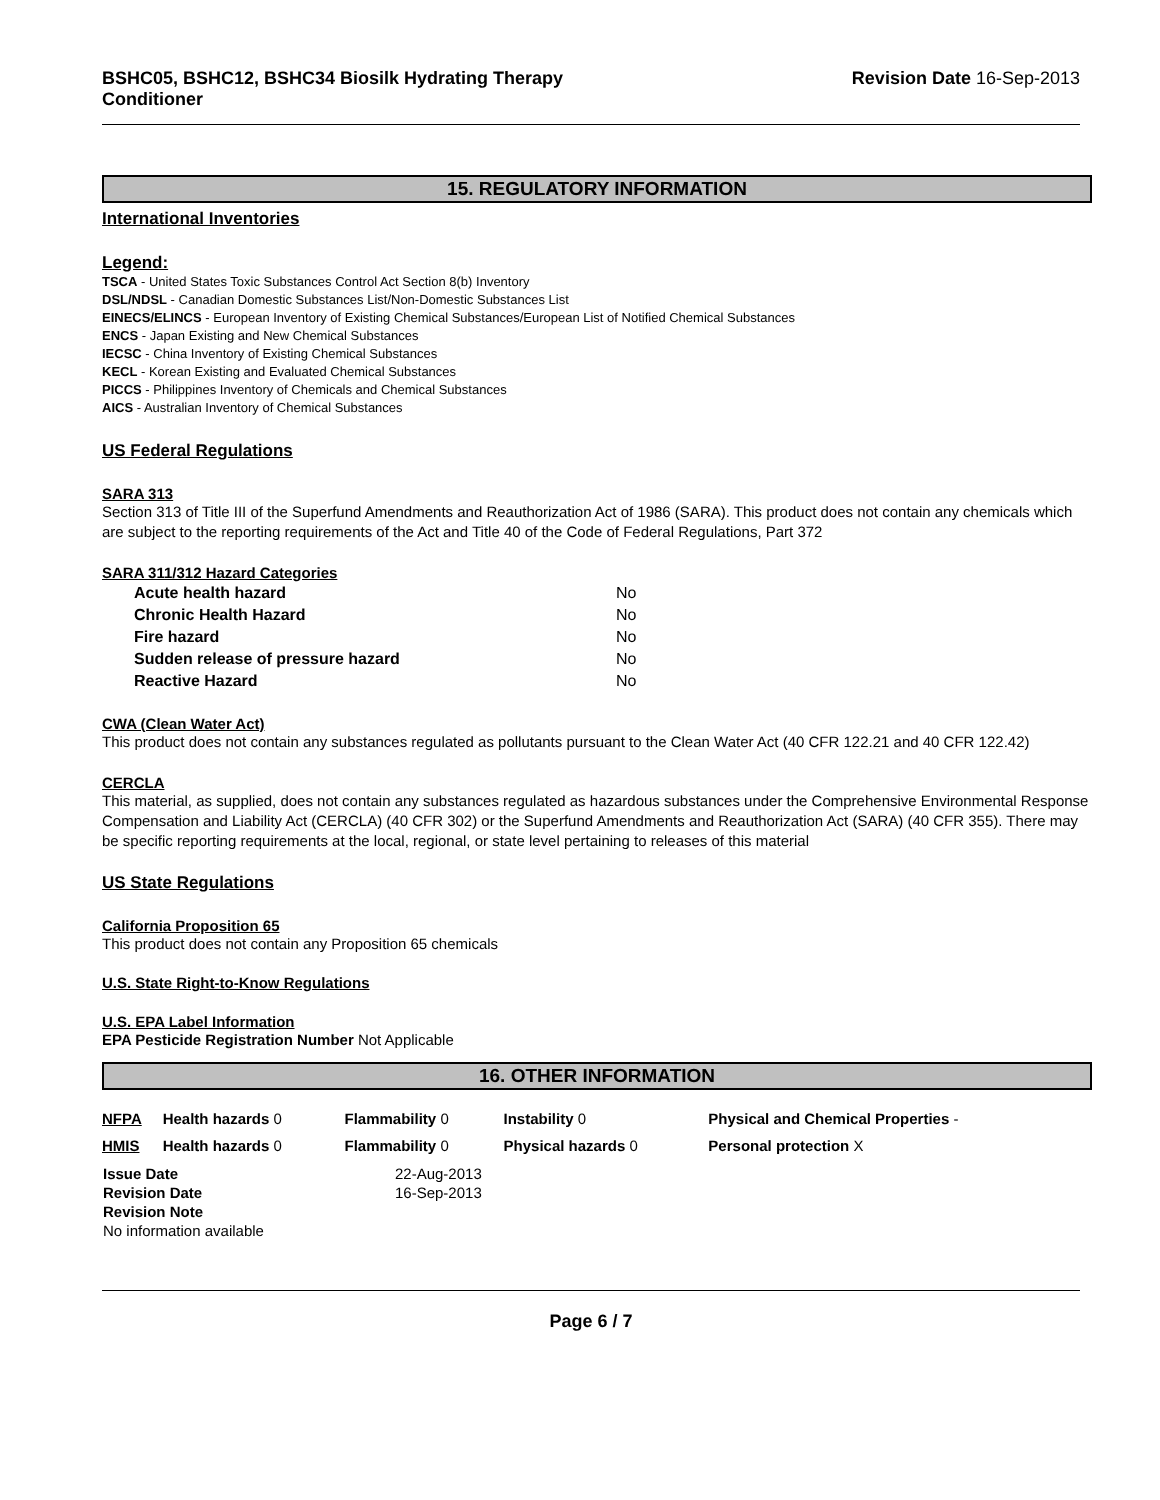BSHC05, BSHC12, BSHC34 Biosilk Hydrating Therapy
Conditioner
Revision Date 16-Sep-2013
15. REGULATORY INFORMATION
International Inventories
Legend:
TSCA - United States Toxic Substances Control Act Section 8(b) Inventory
DSL/NDSL - Canadian Domestic Substances List/Non-Domestic Substances List
EINECS/ELINCS - European Inventory of Existing Chemical Substances/European List of Notified Chemical Substances
ENCS - Japan Existing and New Chemical Substances
IECSC - China Inventory of Existing Chemical Substances
KECL - Korean Existing and Evaluated Chemical Substances
PICCS - Philippines Inventory of Chemicals and Chemical Substances
AICS - Australian Inventory of Chemical Substances
US Federal Regulations
SARA 313
Section 313 of Title III of the Superfund Amendments and Reauthorization Act of 1986 (SARA). This product does not contain any chemicals which are subject to the reporting requirements of the Act and Title 40 of the Code of Federal Regulations, Part 372
SARA 311/312 Hazard Categories
| Acute health hazard | No |
| Chronic Health Hazard | No |
| Fire hazard | No |
| Sudden release of pressure hazard | No |
| Reactive Hazard | No |
CWA (Clean Water Act)
This product does not contain any substances regulated as pollutants pursuant to the Clean Water Act (40 CFR 122.21 and 40 CFR 122.42)
CERCLA
This material, as supplied, does not contain any substances regulated as hazardous substances under the Comprehensive Environmental Response Compensation and Liability Act (CERCLA) (40 CFR 302) or the Superfund Amendments and Reauthorization Act (SARA) (40 CFR 355). There may be specific reporting requirements at the local, regional, or state level pertaining to releases of this material
US State Regulations
California Proposition 65
This product does not contain any Proposition 65 chemicals
U.S. State Right-to-Know Regulations
U.S. EPA Label Information
EPA Pesticide Registration Number Not Applicable
16. OTHER INFORMATION
| NFPA | Health hazards 0 | Flammability 0 | Instability 0 | Physical and Chemical Properties - |
| HMIS | Health hazards 0 | Flammability 0 | Physical hazards 0 | Personal protection X |
| Issue Date | 22-Aug-2013 |
| Revision Date | 16-Sep-2013 |
| Revision Note | |
| No information available | |
Page 6 / 7